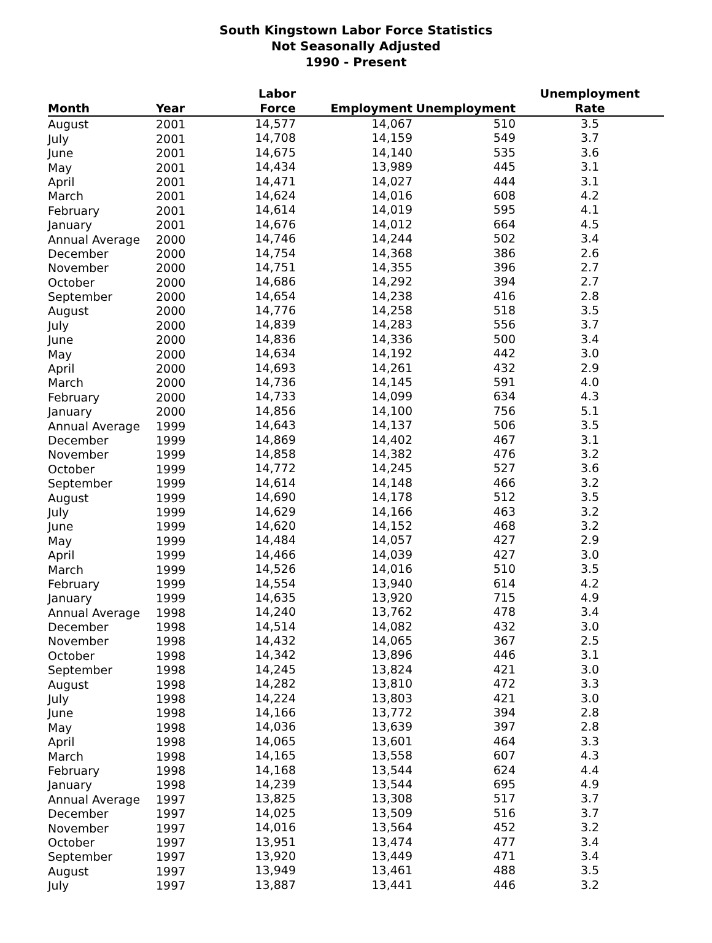South Kingstown Labor Force Statistics
Not Seasonally Adjusted
1990 - Present
| Month | Year | Labor Force | Employment | Unemployment | Unemployment Rate |
| --- | --- | --- | --- | --- | --- |
| August | 2001 | 14,577 | 14,067 | 510 | 3.5 |
| July | 2001 | 14,708 | 14,159 | 549 | 3.7 |
| June | 2001 | 14,675 | 14,140 | 535 | 3.6 |
| May | 2001 | 14,434 | 13,989 | 445 | 3.1 |
| April | 2001 | 14,471 | 14,027 | 444 | 3.1 |
| March | 2001 | 14,624 | 14,016 | 608 | 4.2 |
| February | 2001 | 14,614 | 14,019 | 595 | 4.1 |
| January | 2001 | 14,676 | 14,012 | 664 | 4.5 |
| Annual Average | 2000 | 14,746 | 14,244 | 502 | 3.4 |
| December | 2000 | 14,754 | 14,368 | 386 | 2.6 |
| November | 2000 | 14,751 | 14,355 | 396 | 2.7 |
| October | 2000 | 14,686 | 14,292 | 394 | 2.7 |
| September | 2000 | 14,654 | 14,238 | 416 | 2.8 |
| August | 2000 | 14,776 | 14,258 | 518 | 3.5 |
| July | 2000 | 14,839 | 14,283 | 556 | 3.7 |
| June | 2000 | 14,836 | 14,336 | 500 | 3.4 |
| May | 2000 | 14,634 | 14,192 | 442 | 3.0 |
| April | 2000 | 14,693 | 14,261 | 432 | 2.9 |
| March | 2000 | 14,736 | 14,145 | 591 | 4.0 |
| February | 2000 | 14,733 | 14,099 | 634 | 4.3 |
| January | 2000 | 14,856 | 14,100 | 756 | 5.1 |
| Annual Average | 1999 | 14,643 | 14,137 | 506 | 3.5 |
| December | 1999 | 14,869 | 14,402 | 467 | 3.1 |
| November | 1999 | 14,858 | 14,382 | 476 | 3.2 |
| October | 1999 | 14,772 | 14,245 | 527 | 3.6 |
| September | 1999 | 14,614 | 14,148 | 466 | 3.2 |
| August | 1999 | 14,690 | 14,178 | 512 | 3.5 |
| July | 1999 | 14,629 | 14,166 | 463 | 3.2 |
| June | 1999 | 14,620 | 14,152 | 468 | 3.2 |
| May | 1999 | 14,484 | 14,057 | 427 | 2.9 |
| April | 1999 | 14,466 | 14,039 | 427 | 3.0 |
| March | 1999 | 14,526 | 14,016 | 510 | 3.5 |
| February | 1999 | 14,554 | 13,940 | 614 | 4.2 |
| January | 1999 | 14,635 | 13,920 | 715 | 4.9 |
| Annual Average | 1998 | 14,240 | 13,762 | 478 | 3.4 |
| December | 1998 | 14,514 | 14,082 | 432 | 3.0 |
| November | 1998 | 14,432 | 14,065 | 367 | 2.5 |
| October | 1998 | 14,342 | 13,896 | 446 | 3.1 |
| September | 1998 | 14,245 | 13,824 | 421 | 3.0 |
| August | 1998 | 14,282 | 13,810 | 472 | 3.3 |
| July | 1998 | 14,224 | 13,803 | 421 | 3.0 |
| June | 1998 | 14,166 | 13,772 | 394 | 2.8 |
| May | 1998 | 14,036 | 13,639 | 397 | 2.8 |
| April | 1998 | 14,065 | 13,601 | 464 | 3.3 |
| March | 1998 | 14,165 | 13,558 | 607 | 4.3 |
| February | 1998 | 14,168 | 13,544 | 624 | 4.4 |
| January | 1998 | 14,239 | 13,544 | 695 | 4.9 |
| Annual Average | 1997 | 13,825 | 13,308 | 517 | 3.7 |
| December | 1997 | 14,025 | 13,509 | 516 | 3.7 |
| November | 1997 | 14,016 | 13,564 | 452 | 3.2 |
| October | 1997 | 13,951 | 13,474 | 477 | 3.4 |
| September | 1997 | 13,920 | 13,449 | 471 | 3.4 |
| August | 1997 | 13,949 | 13,461 | 488 | 3.5 |
| July | 1997 | 13,887 | 13,441 | 446 | 3.2 |